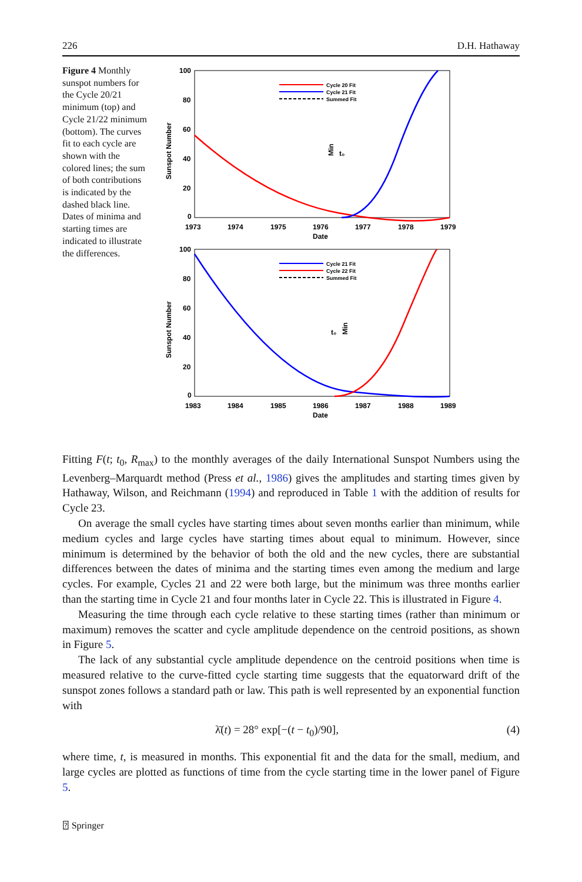226 D.H. Hathaway
Figure 4 Monthly sunspot numbers for the Cycle 20/21 minimum (top) and Cycle 21/22 minimum (bottom). The curves fit to each cycle are shown with the colored lines; the sum of both contributions is indicated by the dashed black line. Dates of minima and starting times are indicated to illustrate the differences.
100
80
60
40
20
0
1973
1974
1975
1976
1977
1978
1979
Date
Sunspot Number
Cycle 20 Fit
Cycle 21 Fit
Summed Fit
Min
t₀
100
80
60
40
20
0
1983
1984
1985
1986
1987
1988
1989
Date
Sunspot Number
Cycle 21 Fit
Cycle 22 Fit
Summed Fit
t₀
Min
Fitting F(t; t<sub>0</sub>, R<sub>max</sub>) to the monthly averages of the daily International Sunspot Numbers using the Levenberg–Marquardt method (Press et al., 1986) gives the amplitudes and starting times given by Hathaway, Wilson, and Reichmann (1994) and reproduced in Table 1 with the addition of results for Cycle 23.
On average the small cycles have starting times about seven months earlier than minimum, while medium cycles and large cycles have starting times about equal to minimum. However, since minimum is determined by the behavior of both the old and the new cycles, there are substantial differences between the dates of minima and the starting times even among the medium and large cycles. For example, Cycles 21 and 22 were both large, but the minimum was three months earlier than the starting time in Cycle 21 and four months later in Cycle 22. This is illustrated in Figure 4.
Measuring the time through each cycle relative to these starting times (rather than minimum or maximum) removes the scatter and cycle amplitude dependence on the centroid positions, as shown in Figure 5.
The lack of any substantial cycle amplitude dependence on the centroid positions when time is measured relative to the curve-fitted cycle starting time suggests that the equatorward drift of the sunspot zones follows a standard path or law. This path is well represented by an exponential function with
λ̄(t) = 28° exp[−(t − t<sub>0</sub>)/90], (4)
where time, t, is measured in months. This exponential fit and the data for the small, medium, and large cycles are plotted as functions of time from the cycle starting time in the lower panel of Figure 5.
⍰ Springer